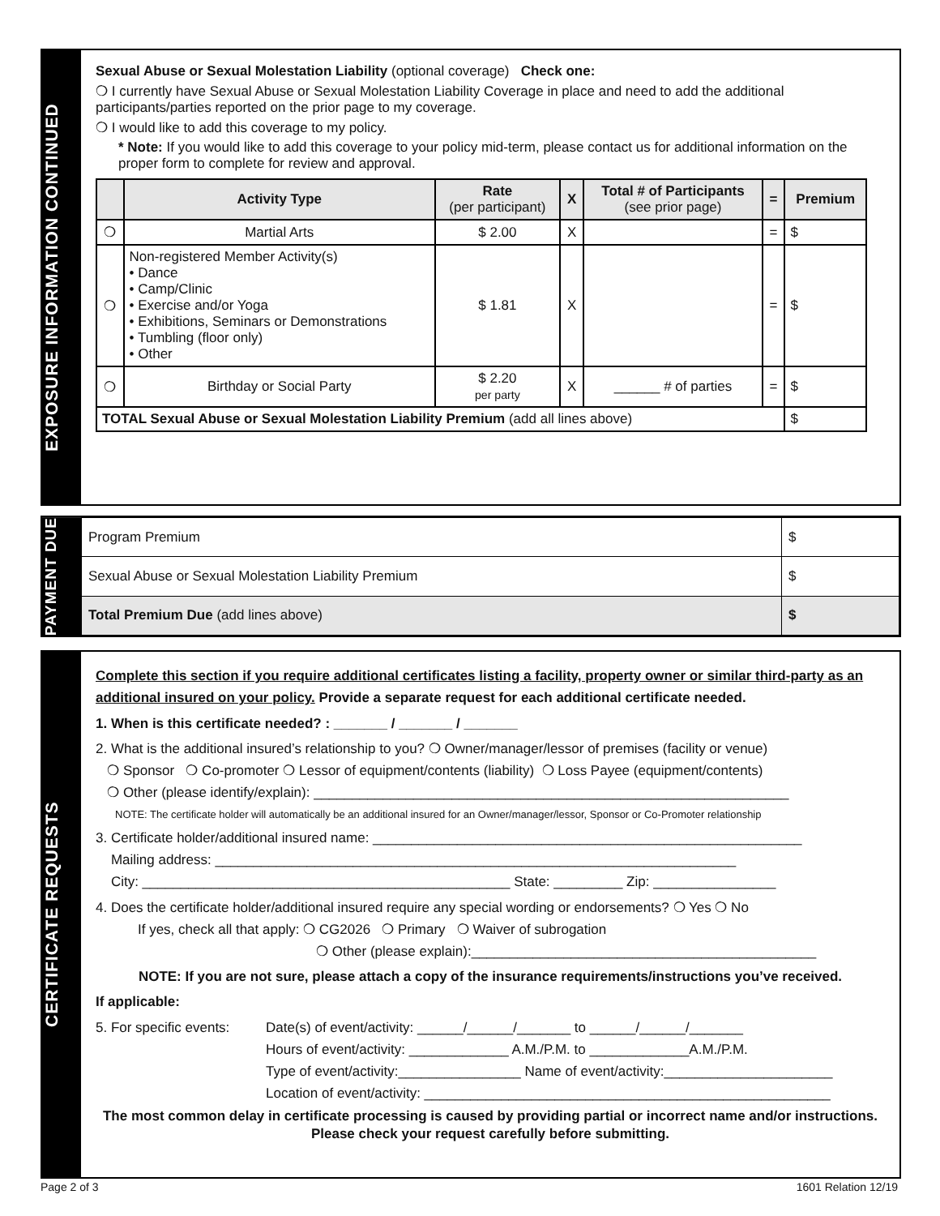EXPOSURE INFORMATION CONTINUED
Sexual Abuse or Sexual Molestation Liability (optional coverage) Check one:
❍ I currently have Sexual Abuse or Sexual Molestation Liability Coverage in place and need to add the additional participants/parties reported on the prior page to my coverage.
❍ I would like to add this coverage to my policy.
* Note: If you would like to add this coverage to your policy mid-term, please contact us for additional information on the proper form to complete for review and approval.
| | Activity Type | Rate (per participant) | X | Total # of Participants (see prior page) | = | Premium |
| --- | --- | --- | --- | --- | --- | --- |
| ❍ | Martial Arts | $ 2.00 | X | | = | $ |
| ❍ | Non-registered Member Activity(s) • Dance • Camp/Clinic • Exercise and/or Yoga • Exhibitions, Seminars or Demonstrations • Tumbling (floor only) • Other | $ 1.81 | X | | = | $ |
| ❍ | Birthday or Social Party | $ 2.20 per party | X | ______ # of parties | = | $ |
| TOTAL Sexual Abuse or Sexual Molestation Liability Premium (add all lines above) | | | | | | $ |
PAYMENT DUE
| Program Premium | $ |
| Sexual Abuse or Sexual Molestation Liability Premium | $ |
| Total Premium Due (add lines above) | $ |
CERTIFICATE REQUESTS
Complete this section if you require additional certificates listing a facility, property owner or similar third-party as an additional insured on your policy. Provide a separate request for each additional certificate needed.
1. When is this certificate needed? : _______ / _______ / _______
2. What is the additional insured’s relationship to you? ❍ Owner/manager/lessor of premises (facility or venue)
❍ Sponsor ❍ Co-promoter ❍ Lessor of equipment/contents (liability) ❍ Loss Payee (equipment/contents)
❍ Other (please identify/explain): ______________________________________________________________
NOTE: The certificate holder will automatically be an additional insured for an Owner/manager/lessor, Sponsor or Co-Promoter relationship
3. Certificate holder/additional insured name: ________________________________________________________
Mailing address: ____________________________________________________________________
City: ________________________________________________ State: _________ Zip: ________________
4. Does the certificate holder/additional insured require any special wording or endorsements? ❍ Yes ❍ No
If yes, check all that apply: ❍ CG2026 ❍ Primary ❍ Waiver of subrogation
❍ Other (please explain):_____________________________________________
NOTE: If you are not sure, please attach a copy of the insurance requirements/instructions you’ve received.
If applicable:
5. For specific events:
Date(s) of event/activity: ______/______/_______ to ______/______/_______
Hours of event/activity: _____________ A.M./P.M. to _____________A.M./P.M.
Type of event/activity:________________ Name of event/activity:______________________
Location of event/activity: _____________________________________________________
The most common delay in certificate processing is caused by providing partial or incorrect name and/or instructions. Please check your request carefully before submitting.
Page 2 of 3 1601 Relation 12/19